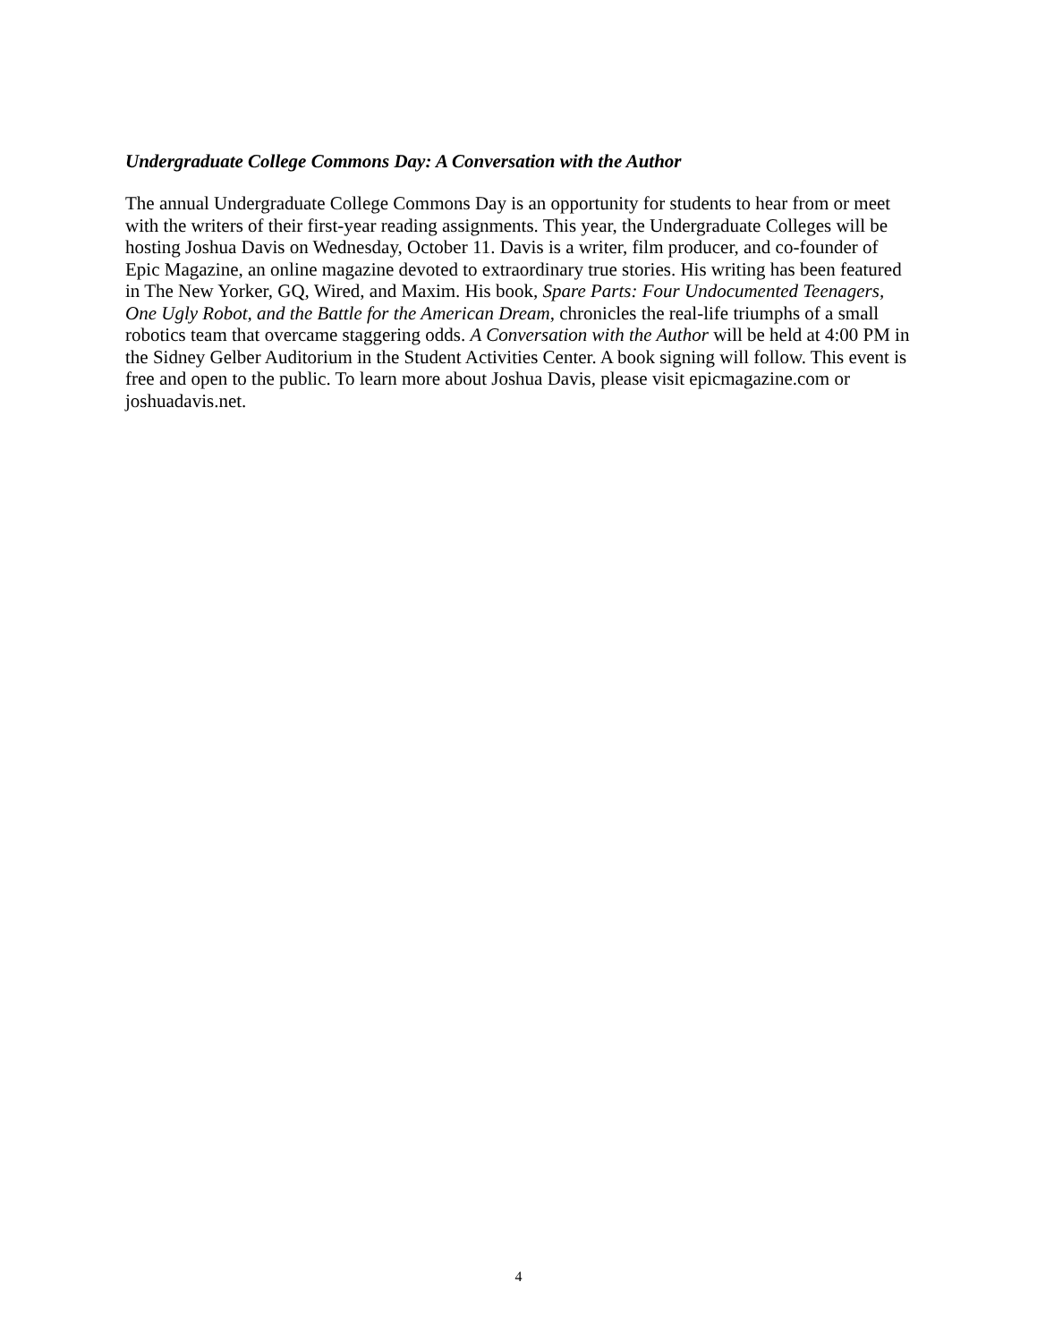Undergraduate College Commons Day: A Conversation with the Author
The annual Undergraduate College Commons Day is an opportunity for students to hear from or meet with the writers of their first-year reading assignments. This year, the Undergraduate Colleges will be hosting Joshua Davis on Wednesday, October 11. Davis is a writer, film producer, and co-founder of Epic Magazine, an online magazine devoted to extraordinary true stories. His writing has been featured in The New Yorker, GQ, Wired, and Maxim. His book, Spare Parts: Four Undocumented Teenagers, One Ugly Robot, and the Battle for the American Dream, chronicles the real-life triumphs of a small robotics team that overcame staggering odds. A Conversation with the Author will be held at 4:00 PM in the Sidney Gelber Auditorium in the Student Activities Center. A book signing will follow. This event is free and open to the public. To learn more about Joshua Davis, please visit epicmagazine.com or joshuadavis.net.
4